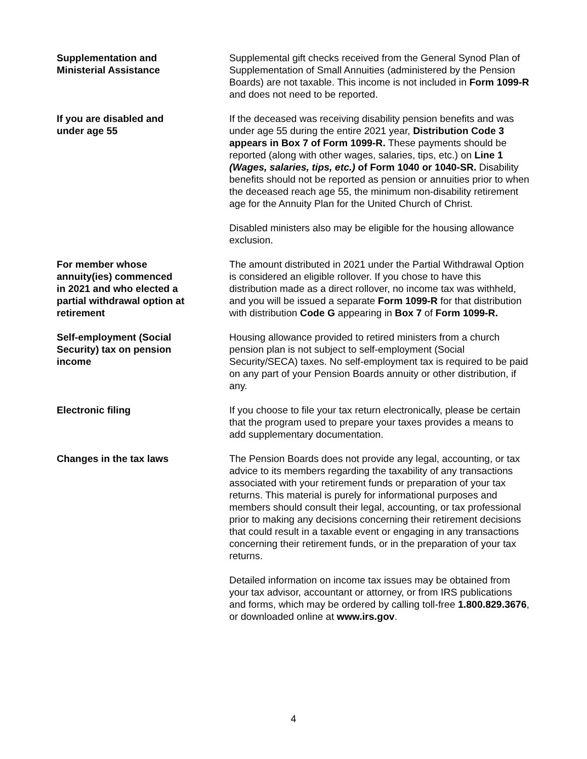Supplementation and
Ministerial Assistance
Supplemental gift checks received from the General Synod Plan of Supplementation of Small Annuities (administered by the Pension Boards) are not taxable. This income is not included in Form 1099-R and does not need to be reported.
If you are disabled and
under age 55
If the deceased was receiving disability pension benefits and was under age 55 during the entire 2021 year, Distribution Code 3 appears in Box 7 of Form 1099-R. These payments should be reported (along with other wages, salaries, tips, etc.) on Line 1 (Wages, salaries, tips, etc.) of Form 1040 or 1040-SR. Disability benefits should not be reported as pension or annuities prior to when the deceased reach age 55, the minimum non-disability retirement age for the Annuity Plan for the United Church of Christ.
Disabled ministers also may be eligible for the housing allowance exclusion.
For member whose
annuity(ies) commenced
in 2021 and who elected a
partial withdrawal option at
retirement
The amount distributed in 2021 under the Partial Withdrawal Option is considered an eligible rollover. If you chose to have this distribution made as a direct rollover, no income tax was withheld, and you will be issued a separate Form 1099-R for that distribution with distribution Code G appearing in Box 7 of Form 1099-R.
Self-employment (Social
Security) tax on pension
income
Housing allowance provided to retired ministers from a church pension plan is not subject to self-employment (Social Security/SECA) taxes. No self-employment tax is required to be paid on any part of your Pension Boards annuity or other distribution, if any.
Electronic filing If you choose to file your tax return electronically, please be certain that the program used to prepare your taxes provides a means to add supplementary documentation.
Changes in the tax laws The Pension Boards does not provide any legal, accounting, or tax advice to its members regarding the taxability of any transactions associated with your retirement funds or preparation of your tax returns. This material is purely for informational purposes and members should consult their legal, accounting, or tax professional prior to making any decisions concerning their retirement decisions that could result in a taxable event or engaging in any transactions concerning their retirement funds, or in the preparation of your tax returns.
Detailed information on income tax issues may be obtained from your tax advisor, accountant or attorney, or from IRS publications and forms, which may be ordered by calling toll-free 1.800.829.3676, or downloaded online at www.irs.gov.
4